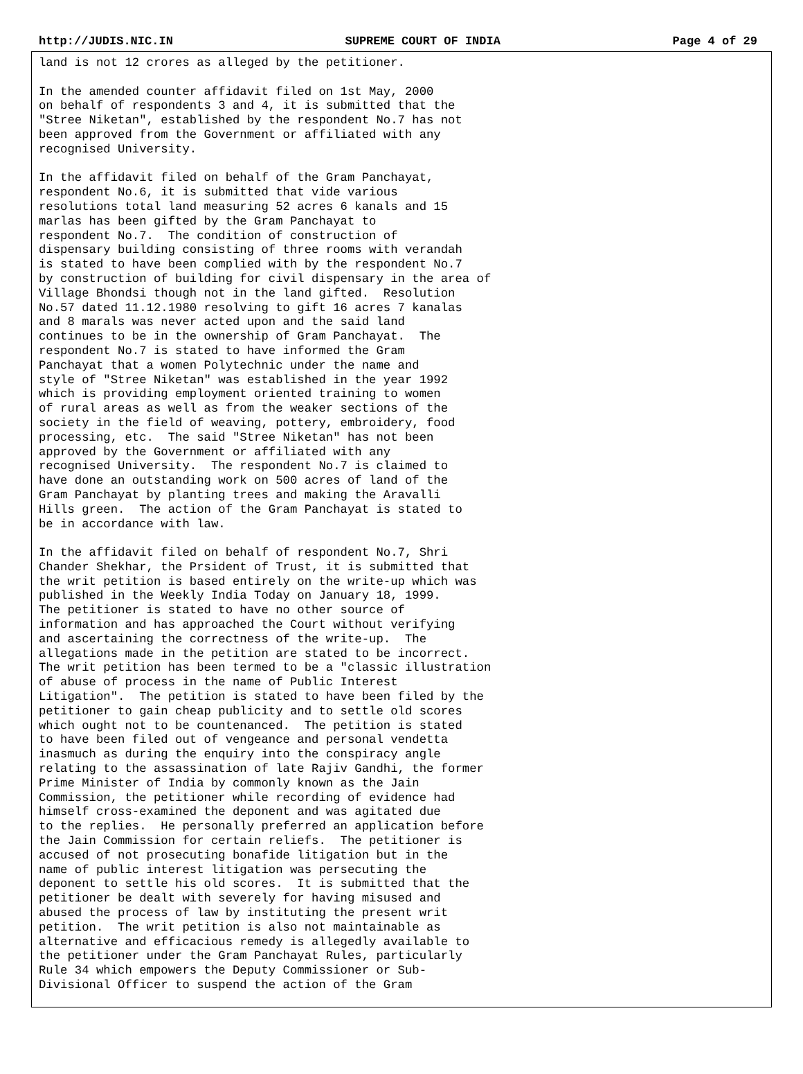http://JUDIS.NIC.IN SUPREME COURT OF INDIA Page 4 of 29
land is not 12 crores as alleged by the petitioner.
In the amended counter affidavit filed on 1st May, 2000
on behalf of respondents 3 and 4, it is submitted that the
"Stree Niketan", established by the respondent No.7 has not
been approved from the Government or affiliated with any
recognised University.
In the affidavit filed on behalf of the Gram Panchayat,
respondent No.6, it is submitted that vide various
resolutions total land measuring 52 acres 6 kanals and 15
marlas has been gifted by the Gram Panchayat to
respondent No.7.  The condition of construction of
dispensary building consisting of three rooms with verandah
is stated to have been complied with by the respondent No.7
by construction of building for civil dispensary in the area of
Village Bhondsi though not in the land gifted.  Resolution
No.57 dated 11.12.1980 resolving to gift 16 acres 7 kanalas
and 8 marals was never acted upon and the said land
continues to be in the ownership of Gram Panchayat.  The
respondent No.7 is stated to have informed the Gram
Panchayat that a women Polytechnic under the name and
style of "Stree Niketan" was established in the year 1992
which is providing employment oriented training to women
of rural areas as well as from the weaker sections of the
society in the field of weaving, pottery, embroidery, food
processing, etc.  The said "Stree Niketan" has not been
approved by the Government or affiliated with any
recognised University.  The respondent No.7 is claimed to
have done an outstanding work on 500 acres of land of the
Gram Panchayat by planting trees and making the Aravalli
Hills green.  The action of the Gram Panchayat is stated to
be in accordance with law.
In the affidavit filed on behalf of respondent No.7, Shri
Chander Shekhar, the Prsident of Trust, it is submitted that
the writ petition is based entirely on the write-up which was
published in the Weekly India Today on January 18, 1999.
The petitioner is stated to have no other source of
information and has approached the Court without verifying
and ascertaining the correctness of the write-up.  The
allegations made in the petition are stated to be incorrect.
The writ petition has been termed to be a "classic illustration
of abuse of process in the name of Public Interest
Litigation".  The petition is stated to have been filed by the
petitioner to gain cheap publicity and to settle old scores
which ought not to be countenanced.  The petition is stated
to have been filed out of vengeance and personal vendetta
inasmuch as during the enquiry into the conspiracy angle
relating to the assassination of late Rajiv Gandhi, the former
Prime Minister of India by commonly known as the Jain
Commission, the petitioner while recording of evidence had
himself cross-examined the deponent and was agitated due
to the replies.  He personally preferred an application before
the Jain Commission for certain reliefs.  The petitioner is
accused of not prosecuting bonafide litigation but in the
name of public interest litigation was persecuting the
deponent to settle his old scores.  It is submitted that the
petitioner be dealt with severely for having misused and
abused the process of law by instituting the present writ
petition.  The writ petition is also not maintainable as
alternative and efficacious remedy is allegedly available to
the petitioner under the Gram Panchayat Rules, particularly
Rule 34 which empowers the Deputy Commissioner or Sub-
Divisional Officer to suspend the action of the Gram